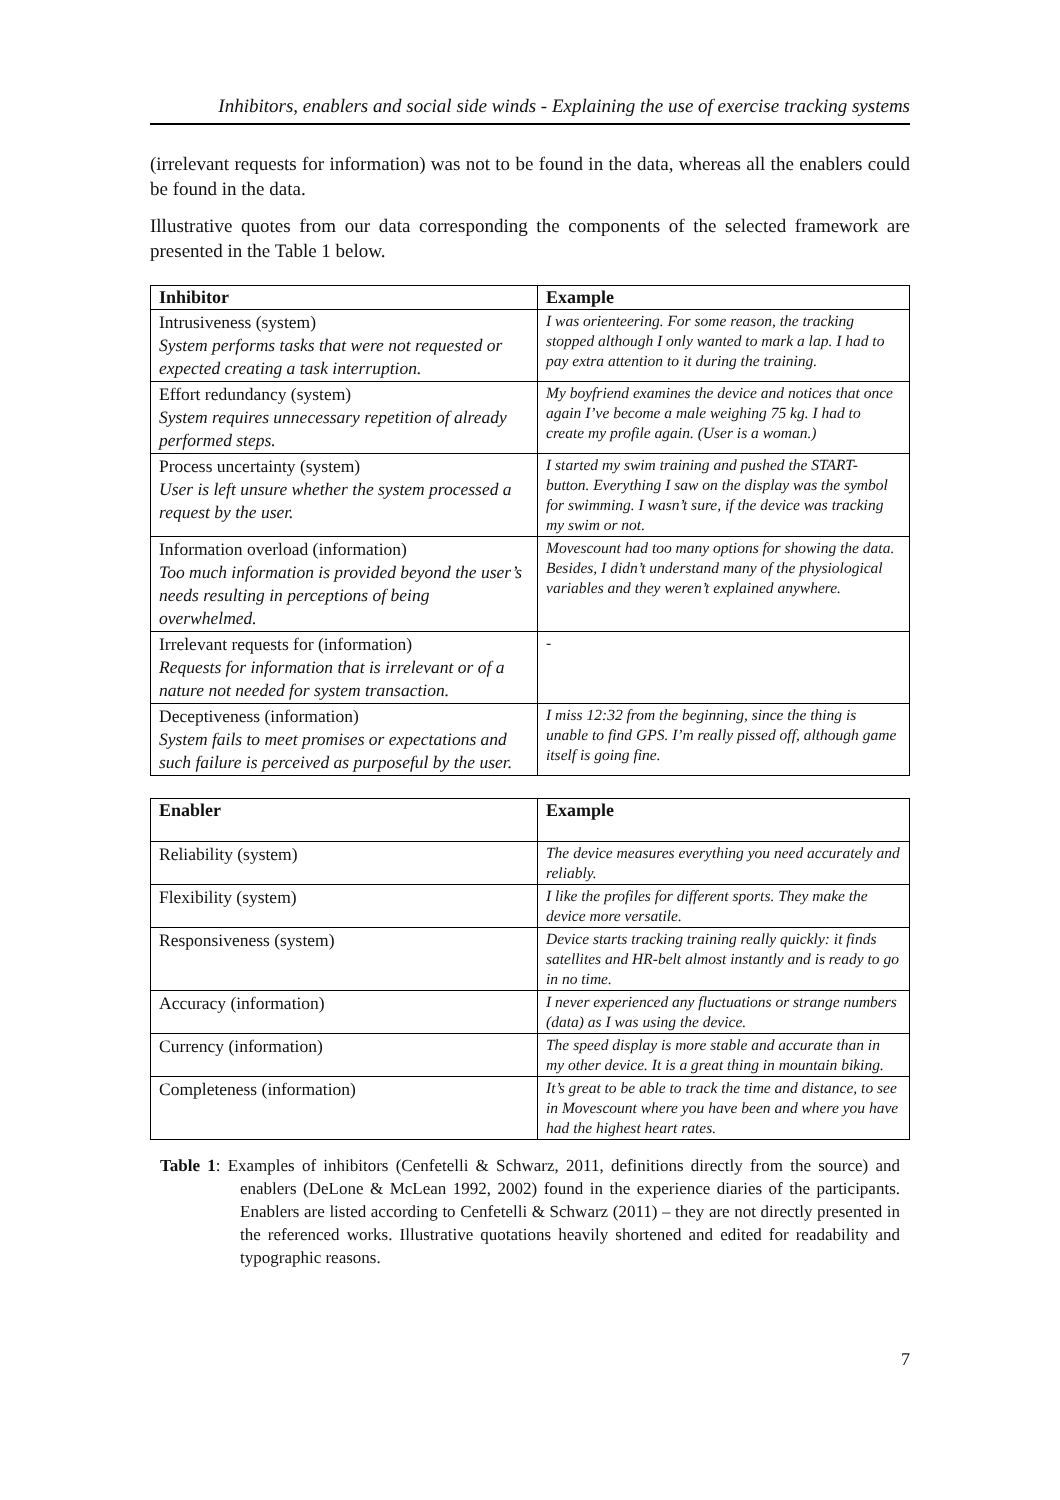Inhibitors, enablers and social side winds - Explaining the use of exercise tracking systems
(irrelevant requests for information) was not to be found in the data, whereas all the enablers could be found in the data.
Illustrative quotes from our data corresponding the components of the selected framework are presented in the Table 1 below.
| Inhibitor | Example |
| --- | --- |
| Intrusiveness (system) System performs tasks that were not requested or expected creating a task interruption. | I was orienteering. For some reason, the tracking stopped although I only wanted to mark a lap. I had to pay extra attention to it during the training. |
| Effort redundancy (system) System requires unnecessary repetition of already performed steps. | My boyfriend examines the device and notices that once again I’ve become a male weighing 75 kg. I had to create my profile again. (User is a woman.) |
| Process uncertainty (system) User is left unsure whether the system processed a request by the user. | I started my swim training and pushed the START-button. Everything I saw on the display was the symbol for swimming. I wasn’t sure, if the device was tracking my swim or not. |
| Information overload (information) Too much information is provided beyond the user’s needs resulting in perceptions of being overwhelmed. | Movescount had too many options for showing the data. Besides, I didn’t understand many of the physiological variables and they weren’t explained anywhere. |
| Irrelevant requests for (information) Requests for information that is irrelevant or of a nature not needed for system transaction. | - |
| Deceptiveness (information) System fails to meet promises or expectations and such failure is perceived as purposeful by the user. | I miss 12:32 from the beginning, since the thing is unable to find GPS. I’m really pissed off, although game itself is going fine. |
| Enabler | Example |
| --- | --- |
| Reliability (system) | The device measures everything you need accurately and reliably. |
| Flexibility (system) | I like the profiles for different sports. They make the device more versatile. |
| Responsiveness (system) | Device starts tracking training really quickly: it finds satellites and HR-belt almost instantly and is ready to go in no time. |
| Accuracy (information) | I never experienced any fluctuations or strange numbers (data) as I was using the device. |
| Currency (information) | The speed display is more stable and accurate than in my other device. It is a great thing in mountain biking. |
| Completeness (information) | It’s great to be able to track the time and distance, to see in Movescount where you have been and where you have had the highest heart rates. |
Table 1: Examples of inhibitors (Cenfetelli & Schwarz, 2011, definitions directly from the source) and enablers (DeLone & McLean 1992, 2002) found in the experience diaries of the participants. Enablers are listed according to Cenfetelli & Schwarz (2011) – they are not directly presented in the referenced works. Illustrative quotations heavily shortened and edited for readability and typographic reasons.
7